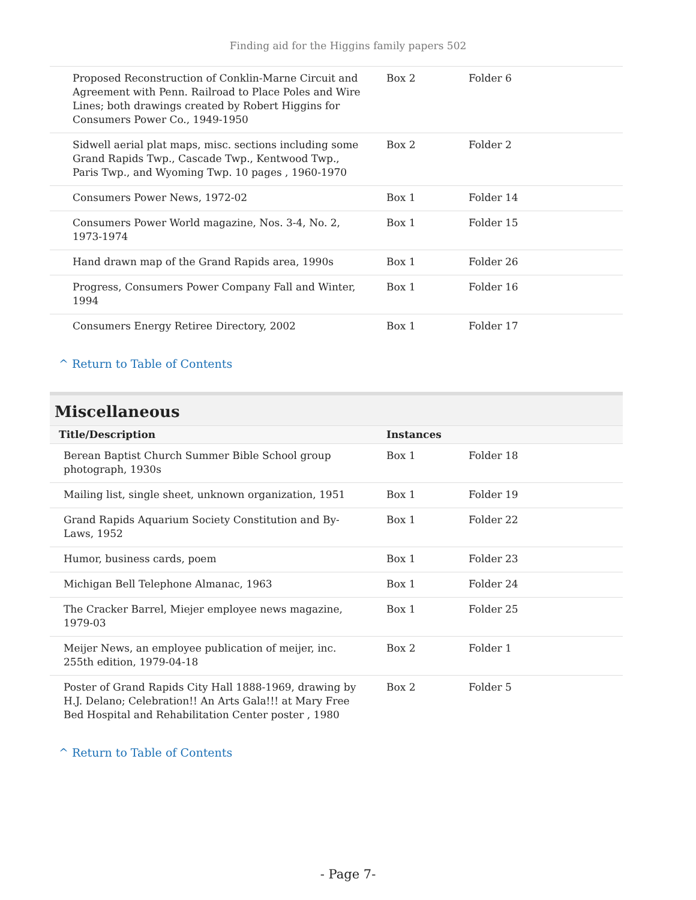Finding aid for the Higgins family papers 502
| Proposed Reconstruction of Conklin-Marne Circuit and Agreement with Penn. Railroad to Place Poles and Wire Lines; both drawings created by Robert Higgins for Consumers Power Co., 1949-1950 | Box 2 | Folder 6 |
| Sidwell aerial plat maps, misc. sections including some Grand Rapids Twp., Cascade Twp., Kentwood Twp., Paris Twp., and Wyoming Twp. 10 pages , 1960-1970 | Box 2 | Folder 2 |
| Consumers Power News, 1972-02 | Box 1 | Folder 14 |
| Consumers Power World magazine, Nos. 3-4, No. 2, 1973-1974 | Box 1 | Folder 15 |
| Hand drawn map of the Grand Rapids area, 1990s | Box 1 | Folder 26 |
| Progress, Consumers Power Company Fall and Winter, 1994 | Box 1 | Folder 16 |
| Consumers Energy Retiree Directory, 2002 | Box 1 | Folder 17 |
^ Return to Table of Contents
Miscellaneous
| Title/Description | Instances | |
| --- | --- | --- |
| Berean Baptist Church Summer Bible School group photograph, 1930s | Box 1 | Folder 18 |
| Mailing list, single sheet, unknown organization, 1951 | Box 1 | Folder 19 |
| Grand Rapids Aquarium Society Constitution and By-Laws, 1952 | Box 1 | Folder 22 |
| Humor, business cards, poem | Box 1 | Folder 23 |
| Michigan Bell Telephone Almanac, 1963 | Box 1 | Folder 24 |
| The Cracker Barrel, Miejer employee news magazine, 1979-03 | Box 1 | Folder 25 |
| Meijer News, an employee publication of meijer, inc. 255th edition, 1979-04-18 | Box 2 | Folder 1 |
| Poster of Grand Rapids City Hall 1888-1969, drawing by H.J. Delano; Celebration!! An Arts Gala!!! at Mary Free Bed Hospital and Rehabilitation Center poster , 1980 | Box 2 | Folder 5 |
^ Return to Table of Contents
- Page 7-